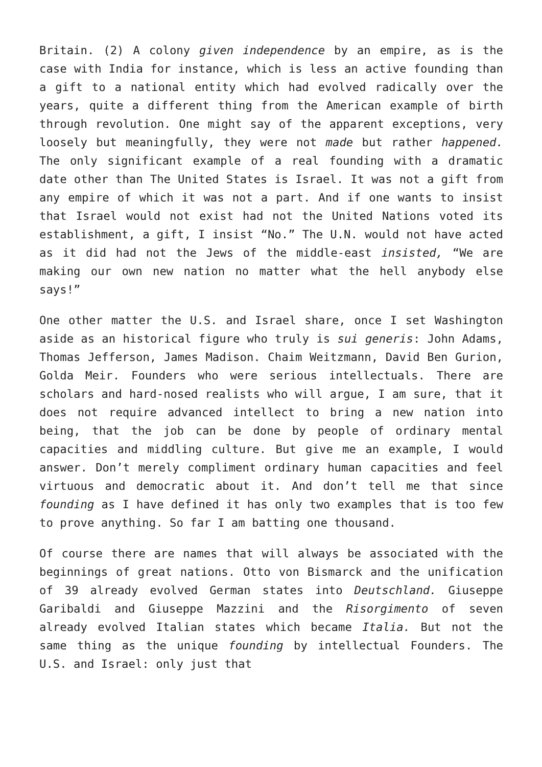Britain. (2) A colony given independence by an empire, as is the case with India for instance, which is less an active founding than a gift to a national entity which had evolved radically over the years, quite a different thing from the American example of birth through revolution. One might say of the apparent exceptions, very loosely but meaningfully, they were not made but rather happened. The only significant example of a real founding with a dramatic date other than The United States is Israel. It was not a gift from any empire of which it was not a part. And if one wants to insist that Israel would not exist had not the United Nations voted its establishment, a gift, I insist “No.” The U.N. would not have acted as it did had not the Jews of the middle-east insisted, “We are making our own new nation no matter what the hell anybody else says!”
One other matter the U.S. and Israel share, once I set Washington aside as an historical figure who truly is sui generis: John Adams, Thomas Jefferson, James Madison. Chaim Weitzmann, David Ben Gurion, Golda Meir. Founders who were serious intellectuals. There are scholars and hard-nosed realists who will argue, I am sure, that it does not require advanced intellect to bring a new nation into being, that the job can be done by people of ordinary mental capacities and middling culture. But give me an example, I would answer. Don’t merely compliment ordinary human capacities and feel virtuous and democratic about it. And don’t tell me that since founding as I have defined it has only two examples that is too few to prove anything. So far I am batting one thousand.
Of course there are names that will always be associated with the beginnings of great nations. Otto von Bismarck and the unification of 39 already evolved German states into Deutschland. Giuseppe Garibaldi and Giuseppe Mazzini and the Risorgimento of seven already evolved Italian states which became Italia. But not the same thing as the unique founding by intellectual Founders. The U.S. and Israel: only just that